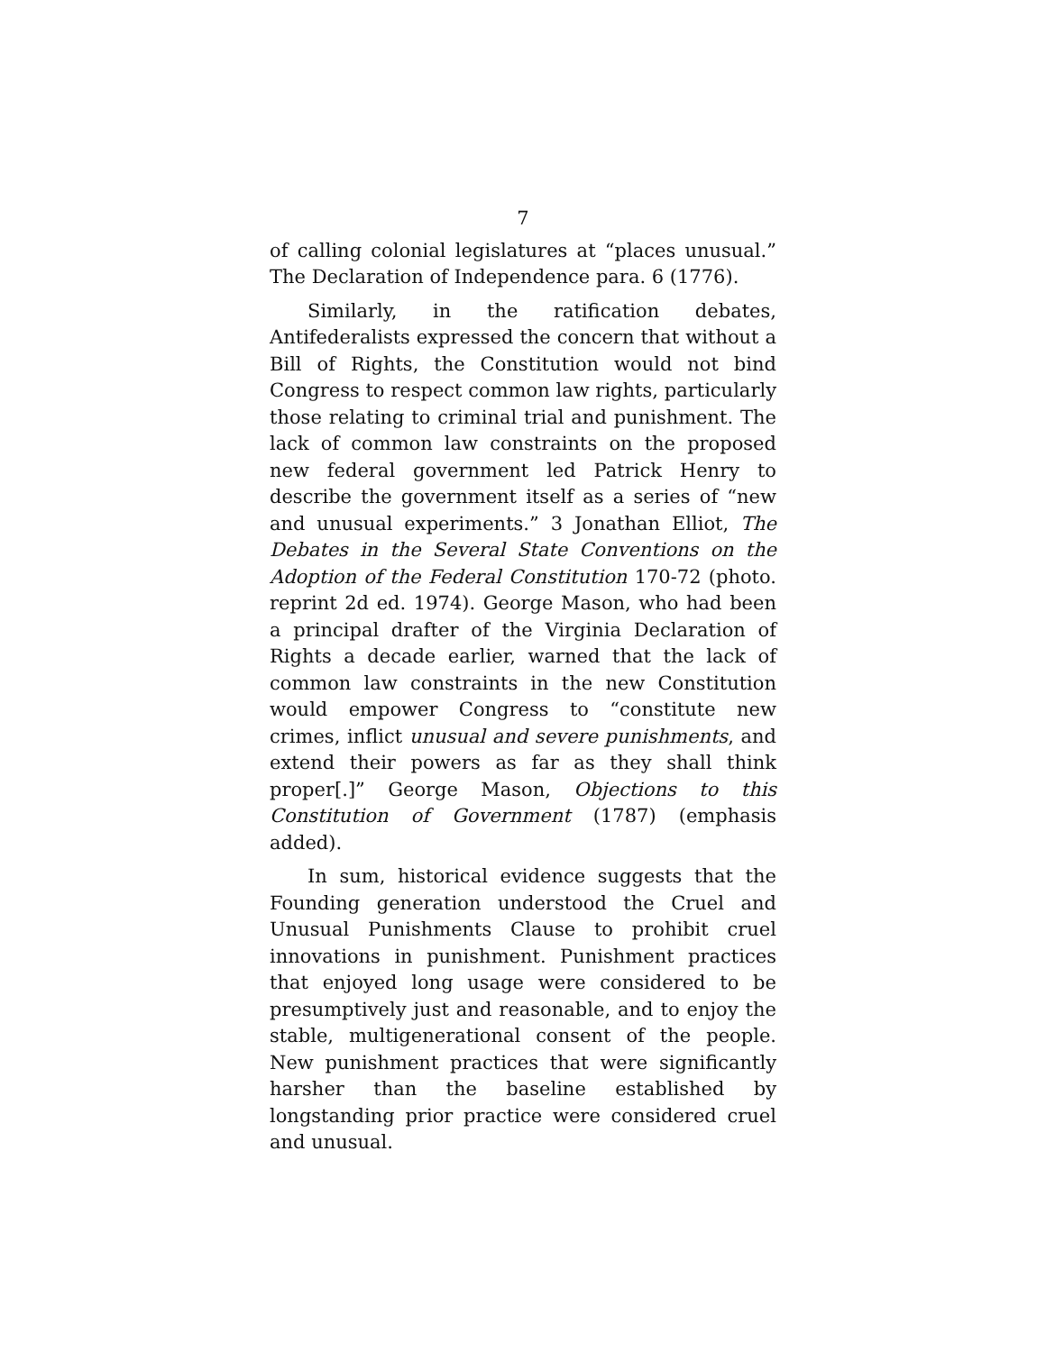7
of calling colonial legislatures at “places unusual.” The Declaration of Independence para. 6 (1776).
Similarly, in the ratification debates, Antifederalists expressed the concern that without a Bill of Rights, the Constitution would not bind Congress to respect common law rights, particularly those relating to criminal trial and punishment. The lack of common law constraints on the proposed new federal government led Patrick Henry to describe the government itself as a series of “new and unusual experiments.” 3 Jonathan Elliot, The Debates in the Several State Conventions on the Adoption of the Federal Constitution 170-72 (photo. reprint 2d ed. 1974). George Mason, who had been a principal drafter of the Virginia Declaration of Rights a decade earlier, warned that the lack of common law constraints in the new Constitution would empower Congress to “constitute new crimes, inflict unusual and severe punishments, and extend their powers as far as they shall think proper[.]” George Mason, Objections to this Constitution of Government (1787) (emphasis added).
In sum, historical evidence suggests that the Founding generation understood the Cruel and Unusual Punishments Clause to prohibit cruel innovations in punishment. Punishment practices that enjoyed long usage were considered to be presumptively just and reasonable, and to enjoy the stable, multigenerational consent of the people. New punishment practices that were significantly harsher than the baseline established by longstanding prior practice were considered cruel and unusual.